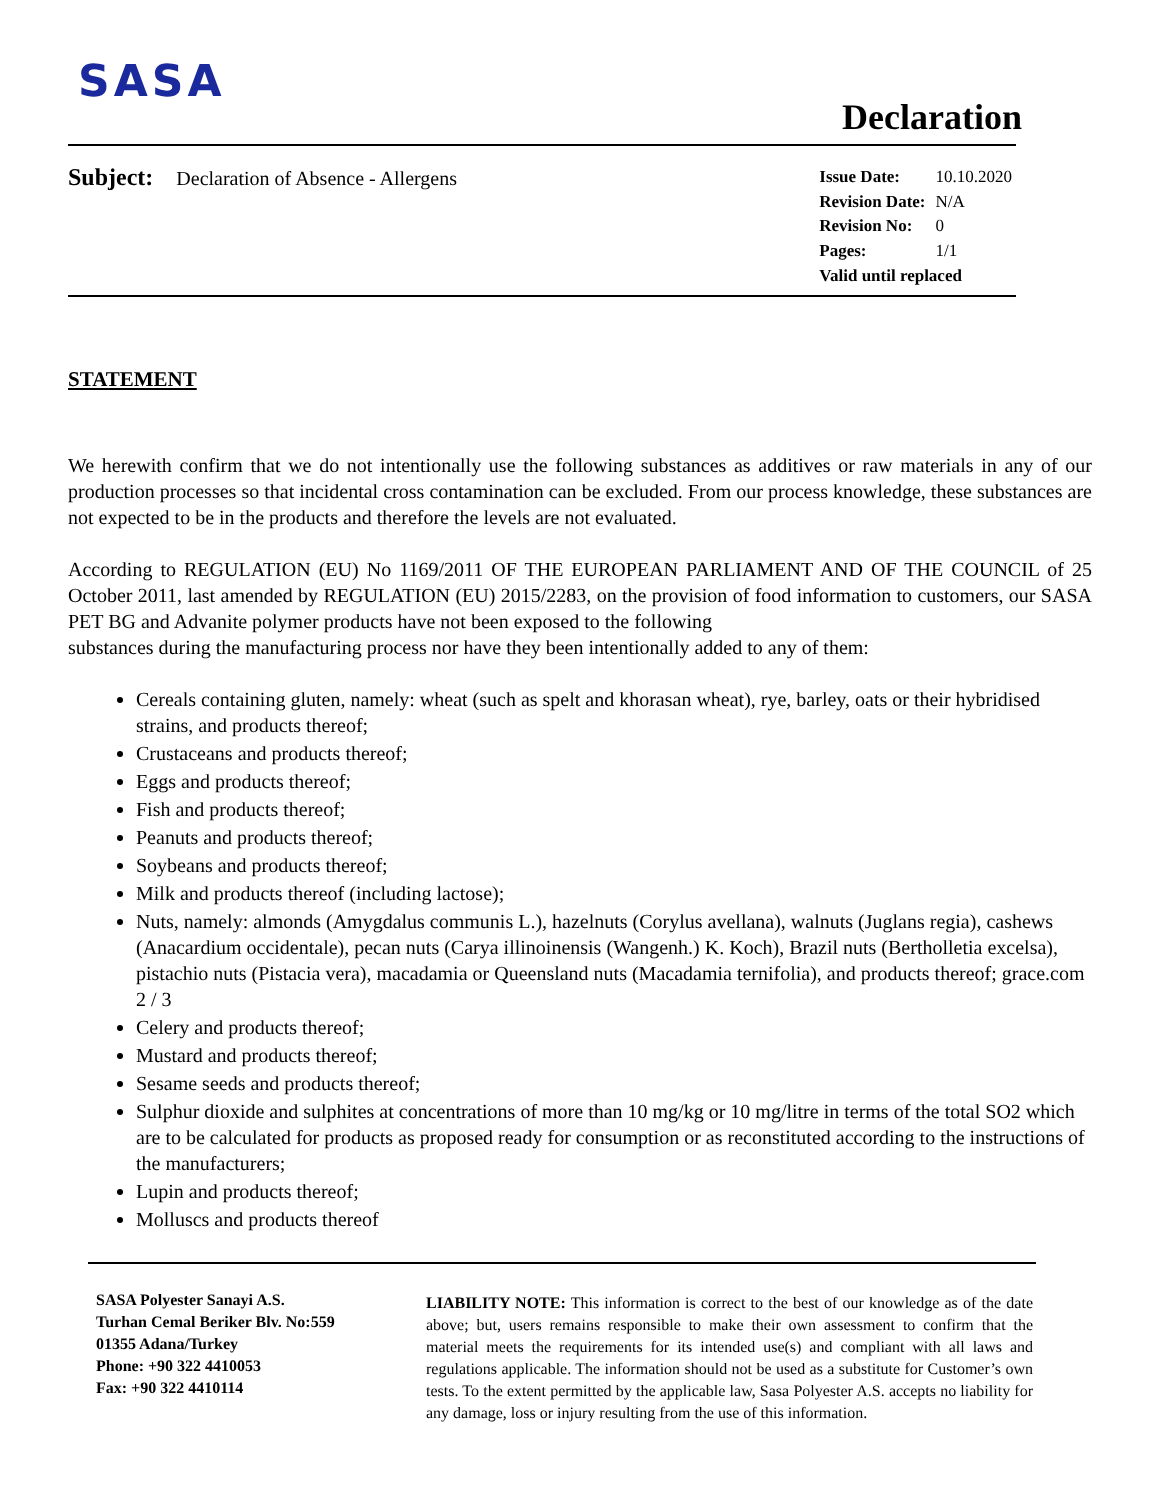SASA
Declaration
Subject: Declaration of Absence - Allergens
| Issue Date: | 10.10.2020 |
| Revision Date: | N/A |
| Revision No: | 0 |
| Pages: | 1/1 |
| Valid until replaced | |
STATEMENT
We herewith confirm that we do not intentionally use the following substances as additives or raw materials in any of our production processes so that incidental cross contamination can be excluded. From our process knowledge, these substances are not expected to be in the products and therefore the levels are not evaluated.
According to REGULATION (EU) No 1169/2011 OF THE EUROPEAN PARLIAMENT AND OF THE COUNCIL of 25 October 2011, last amended by REGULATION (EU) 2015/2283, on the provision of food information to customers, our SASA PET BG and Advanite polymer products have not been exposed to the following
substances during the manufacturing process nor have they been intentionally added to any of them:
Cereals containing gluten, namely: wheat (such as spelt and khorasan wheat), rye, barley, oats or their hybridised strains, and products thereof;
Crustaceans and products thereof;
Eggs and products thereof;
Fish and products thereof;
Peanuts and products thereof;
Soybeans and products thereof;
Milk and products thereof (including lactose);
Nuts, namely: almonds (Amygdalus communis L.), hazelnuts (Corylus avellana), walnuts (Juglans regia), cashews (Anacardium occidentale), pecan nuts (Carya illinoinensis (Wangenh.) K. Koch), Brazil nuts (Bertholletia excelsa), pistachio nuts (Pistacia vera), macadamia or Queensland nuts (Macadamia ternifolia), and products thereof; grace.com 2 / 3
Celery and products thereof;
Mustard and products thereof;
Sesame seeds and products thereof;
Sulphur dioxide and sulphites at concentrations of more than 10 mg/kg or 10 mg/litre in terms of the total SO2 which are to be calculated for products as proposed ready for consumption or as reconstituted according to the instructions of the manufacturers;
Lupin and products thereof;
Molluscs and products thereof
SASA Polyester Sanayi A.S.
Turhan Cemal Beriker Blv. No:559
01355 Adana/Turkey
Phone: +90 322 4410053
Fax: +90 322 4410114
LIABILITY NOTE: This information is correct to the best of our knowledge as of the date above; but, users remains responsible to make their own assessment to confirm that the material meets the requirements for its intended use(s) and compliant with all laws and regulations applicable. The information should not be used as a substitute for Customer’s own tests. To the extent permitted by the applicable law, Sasa Polyester A.S. accepts no liability for any damage, loss or injury resulting from the use of this information.